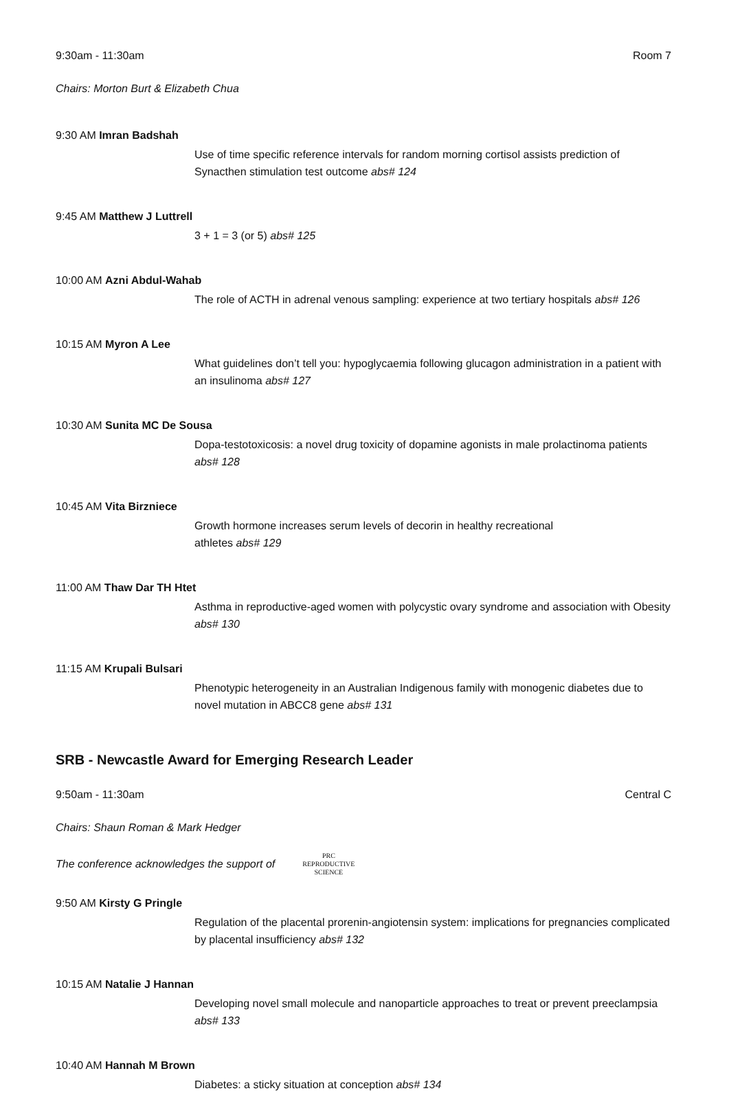9:30am - 11:30am Room 7
Chairs: Morton Burt & Elizabeth Chua
9:30 AM Imran Badshah
Use of time specific reference intervals for random morning cortisol assists prediction of Synacthen stimulation test outcome abs# 124
9:45 AM Matthew J Luttrell
3 + 1 = 3 (or 5) abs# 125
10:00 AM Azni Abdul-Wahab
The role of ACTH in adrenal venous sampling: experience at two tertiary hospitals abs# 126
10:15 AM Myron A Lee
What guidelines don’t tell you: hypoglycaemia following glucagon administration in a patient with an insulinoma abs# 127
10:30 AM Sunita MC De Sousa
Dopa-testotoxicosis: a novel drug toxicity of dopamine agonists in male prolactinoma patients abs# 128
10:45 AM Vita Birzniece
Growth hormone increases serum levels of decorin in healthy recreational
athletes abs# 129
11:00 AM Thaw Dar TH Htet
Asthma in reproductive-aged women with polycystic ovary syndrome and association with Obesity abs# 130
11:15 AM Krupali Bulsari
Phenotypic heterogeneity in an Australian Indigenous family with monogenic diabetes due to novel mutation in ABCC8 gene abs# 131
SRB - Newcastle Award for Emerging Research Leader
9:50am - 11:30am Central C
Chairs: Shaun Roman & Mark Hedger
The conference acknowledges the support of PRC
REPRODUCTIVE
SCIENCE
9:50 AM Kirsty G Pringle
Regulation of the placental prorenin-angiotensin system: implications for pregnancies complicated by placental insufficiency abs# 132
10:15 AM Natalie J Hannan
Developing novel small molecule and nanoparticle approaches to treat or prevent preeclampsia abs# 133
10:40 AM Hannah M Brown
Diabetes: a sticky situation at conception abs# 134